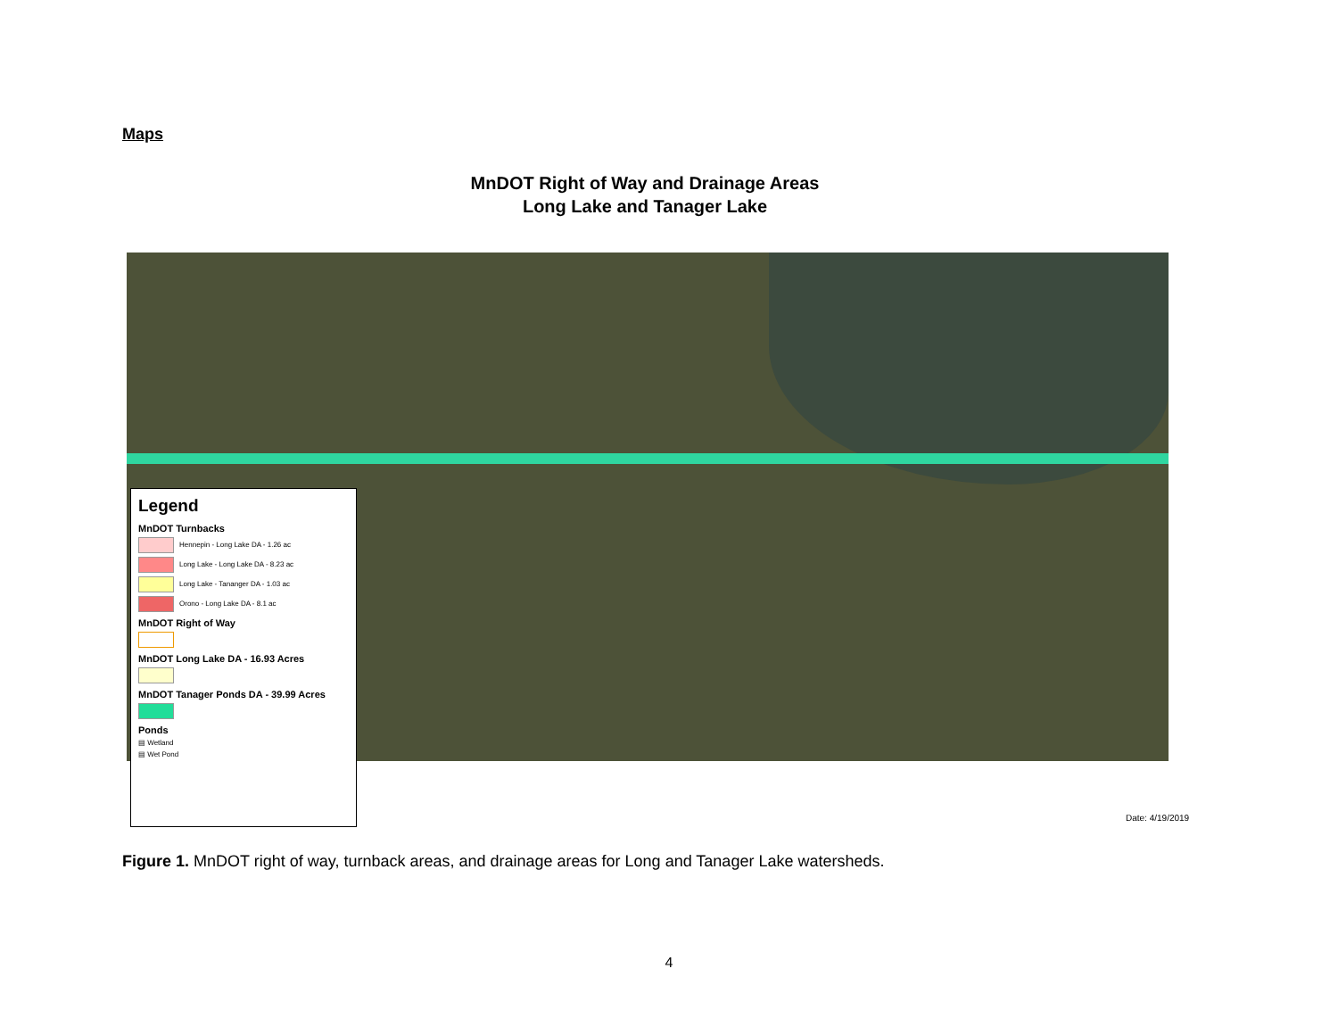Maps
MnDOT Right of Way and Drainage Areas
Long Lake and Tanager Lake
Legend
MnDOT Turnbacks
Hennepin - Long Lake DA - 1.26 ac
Long Lake - Long Lake DA - 8.23 ac
Long Lake - Tananger DA - 1.03 ac
Orono - Long Lake DA - 8.1 ac
MnDOT Right of Way
MnDOT Long Lake DA - 16.93 Acres
MnDOT Tanager Ponds DA - 39.99 Acres
Ponds
▤ Wetland
▤ Wet Pond
Date: 4/19/2019
Figure 1. MnDOT right of way, turnback areas, and drainage areas for Long and Tanager Lake watersheds.
4